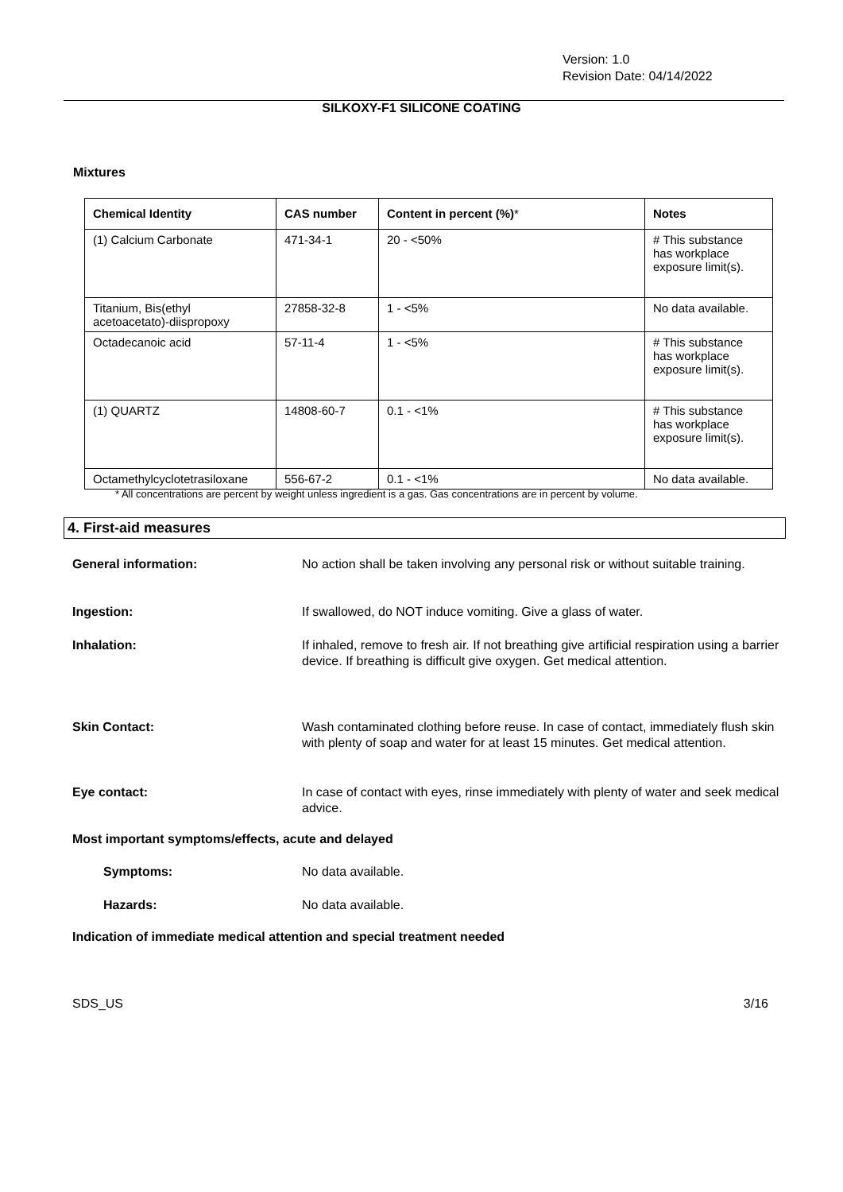Version: 1.0
Revision Date: 04/14/2022
SILKOXY-F1 SILICONE COATING
Mixtures
| Chemical Identity | CAS number | Content in percent (%) * | Notes |
| --- | --- | --- | --- |
| (1) Calcium Carbonate | 471-34-1 | 20 - <50% | # This substance has workplace exposure limit(s). |
| Titanium, Bis(ethyl acetoacetato)-diispropoxy | 27858-32-8 | 1 - <5% | No data available. |
| Octadecanoic acid | 57-11-4 | 1 - <5% | # This substance has workplace exposure limit(s). |
| (1) QUARTZ | 14808-60-7 | 0.1 - <1% | # This substance has workplace exposure limit(s). |
| Octamethylcyclotetrasiloxane | 556-67-2 | 0.1 - <1% | No data available. |
* All concentrations are percent by weight unless ingredient is a gas. Gas concentrations are in percent by volume.
4. First-aid measures
General information: No action shall be taken involving any personal risk or without suitable training.
Ingestion: If swallowed, do NOT induce vomiting. Give a glass of water.
Inhalation: If inhaled, remove to fresh air. If not breathing give artificial respiration using a barrier device. If breathing is difficult give oxygen. Get medical attention.
Skin Contact: Wash contaminated clothing before reuse. In case of contact, immediately flush skin with plenty of soap and water for at least 15 minutes. Get medical attention.
Eye contact: In case of contact with eyes, rinse immediately with plenty of water and seek medical advice.
Most important symptoms/effects, acute and delayed
Symptoms: No data available.
Hazards: No data available.
Indication of immediate medical attention and special treatment needed
SDS_US 3/16